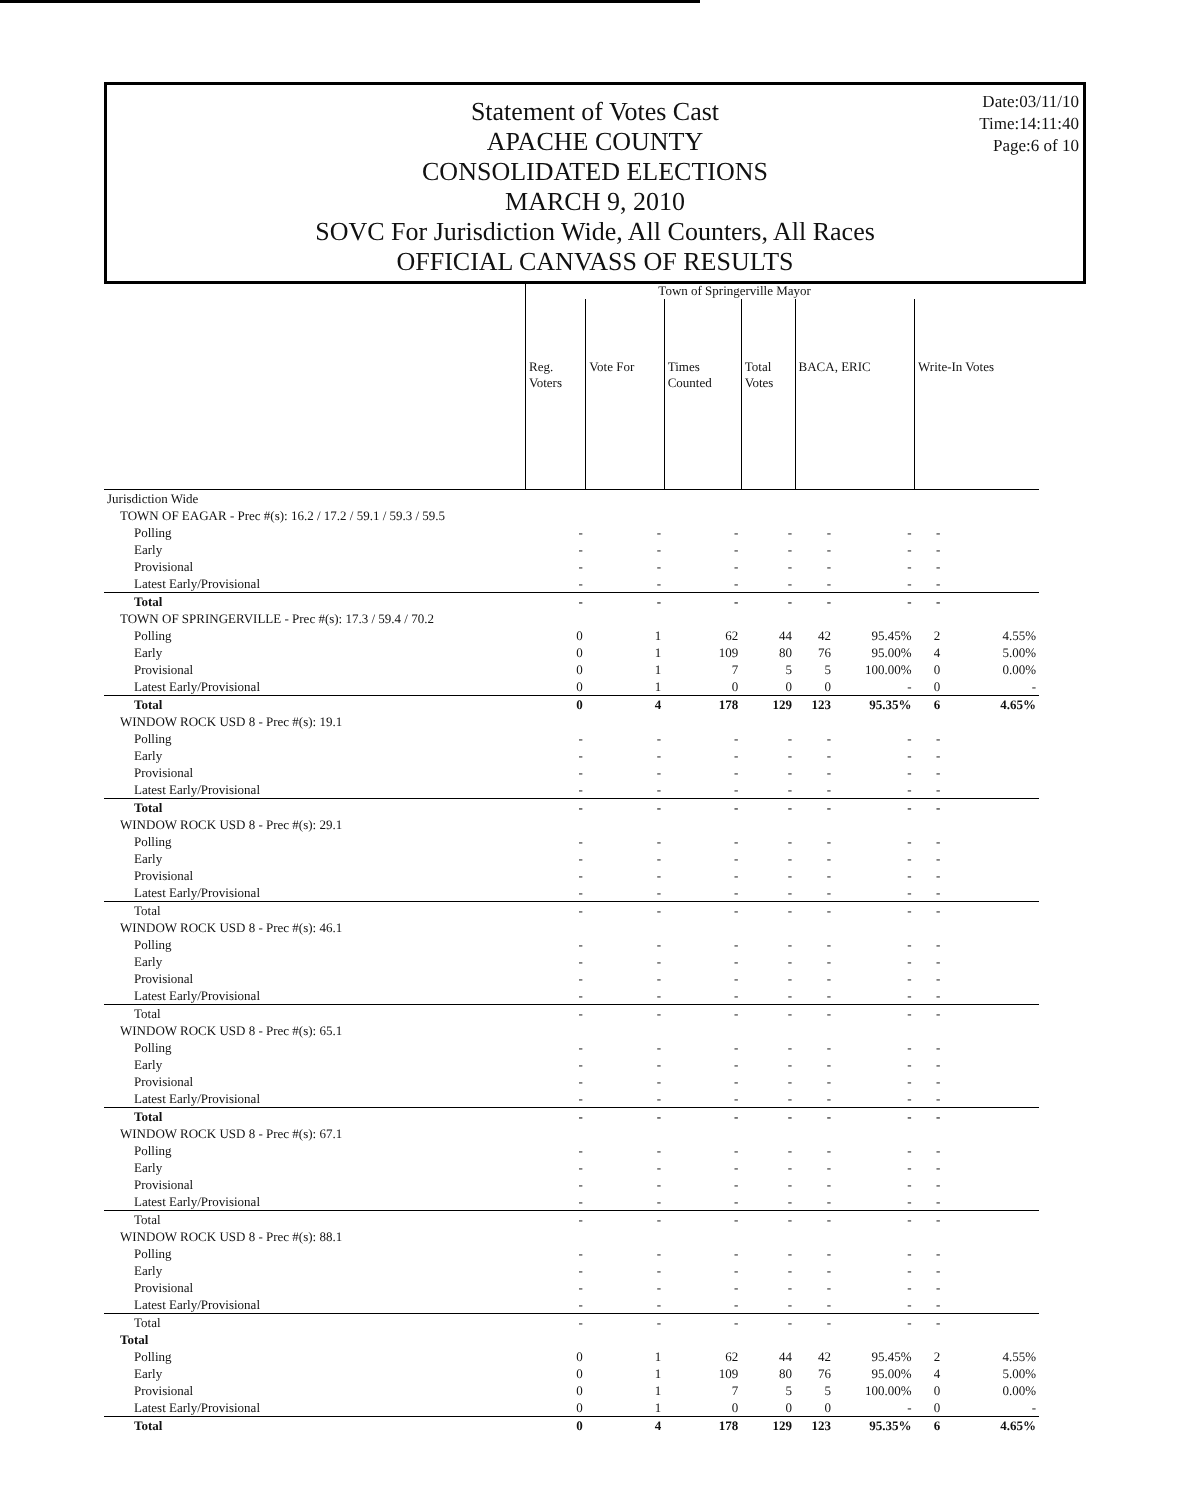Statement of Votes Cast
APACHE COUNTY
CONSOLIDATED ELECTIONS
MARCH 9, 2010
SOVC For Jurisdiction Wide, All Counters, All Races
OFFICIAL CANVASS OF RESULTS
Date:03/11/10
Time:14:11:40
Page:6 of 10
| | Town of Springerville Mayor | | | | | | | |
| | Reg. Voters | Vote For | Times Counted | Total Votes | BACA, ERIC | | Write-In Votes | |
| Jurisdiction Wide | | | | | | | | |
| TOWN OF EAGAR - Prec #(s): 16.2 / 17.2 / 59.1 / 59.3 / 59.5 | | | | | | | | |
| Polling | - | - | - | - | - | - | - | |
| Early | - | - | - | - | - | - | - | |
| Provisional | - | - | - | - | - | - | - | |
| Latest Early/Provisional | - | - | - | - | - | - | - | |
| Total | - | - | - | - | - | - | - | |
| TOWN OF SPRINGERVILLE - Prec #(s): 17.3 / 59.4 / 70.2 | | | | | | | | |
| Polling | 0 | 1 | 62 | 44 | 42 | 95.45% | 2 | 4.55% |
| Early | 0 | 1 | 109 | 80 | 76 | 95.00% | 4 | 5.00% |
| Provisional | 0 | 1 | 7 | 5 | 5 | 100.00% | 0 | 0.00% |
| Latest Early/Provisional | 0 | 1 | 0 | 0 | 0 | - | 0 | - |
| Total | 0 | 4 | 178 | 129 | 123 | 95.35% | 6 | 4.65% |
| WINDOW ROCK USD 8 - Prec #(s): 19.1 | | | | | | | | |
| Polling | - | - | - | - | - | - | - | |
| Early | - | - | - | - | - | - | - | |
| Provisional | - | - | - | - | - | - | - | |
| Latest Early/Provisional | - | - | - | - | - | - | - | |
| Total | - | - | - | - | - | - | - | |
| WINDOW ROCK USD 8 - Prec #(s): 29.1 | | | | | | | | |
| Polling | - | - | - | - | - | - | - | |
| Early | - | - | - | - | - | - | - | |
| Provisional | - | - | - | - | - | - | - | |
| Latest Early/Provisional | - | - | - | - | - | - | - | |
| Total | - | - | - | - | - | - | - | |
| WINDOW ROCK USD 8 - Prec #(s): 46.1 | | | | | | | | |
| Polling | - | - | - | - | - | - | - | |
| Early | - | - | - | - | - | - | - | |
| Provisional | - | - | - | - | - | - | - | |
| Latest Early/Provisional | - | - | - | - | - | - | - | |
| Total | - | - | - | - | - | - | - | |
| WINDOW ROCK USD 8 - Prec #(s): 65.1 | | | | | | | | |
| Polling | - | - | - | - | - | - | - | |
| Early | - | - | - | - | - | - | - | |
| Provisional | - | - | - | - | - | - | - | |
| Latest Early/Provisional | - | - | - | - | - | - | - | |
| Total | - | - | - | - | - | - | - | |
| WINDOW ROCK USD 8 - Prec #(s): 67.1 | | | | | | | | |
| Polling | - | - | - | - | - | - | - | |
| Early | - | - | - | - | - | - | - | |
| Provisional | - | - | - | - | - | - | - | |
| Latest Early/Provisional | - | - | - | - | - | - | - | |
| Total | - | - | - | - | - | - | - | |
| WINDOW ROCK USD 8 - Prec #(s): 88.1 | | | | | | | | |
| Polling | - | - | - | - | - | - | - | |
| Early | - | - | - | - | - | - | - | |
| Provisional | - | - | - | - | - | - | - | |
| Latest Early/Provisional | - | - | - | - | - | - | - | |
| Total | - | - | - | - | - | - | - | |
| Total | | | | | | | | |
| Polling | 0 | 1 | 62 | 44 | 42 | 95.45% | 2 | 4.55% |
| Early | 0 | 1 | 109 | 80 | 76 | 95.00% | 4 | 5.00% |
| Provisional | 0 | 1 | 7 | 5 | 5 | 100.00% | 0 | 0.00% |
| Latest Early/Provisional | 0 | 1 | 0 | 0 | 0 | - | 0 | - |
| Total | 0 | 4 | 178 | 129 | 123 | 95.35% | 6 | 4.65% |